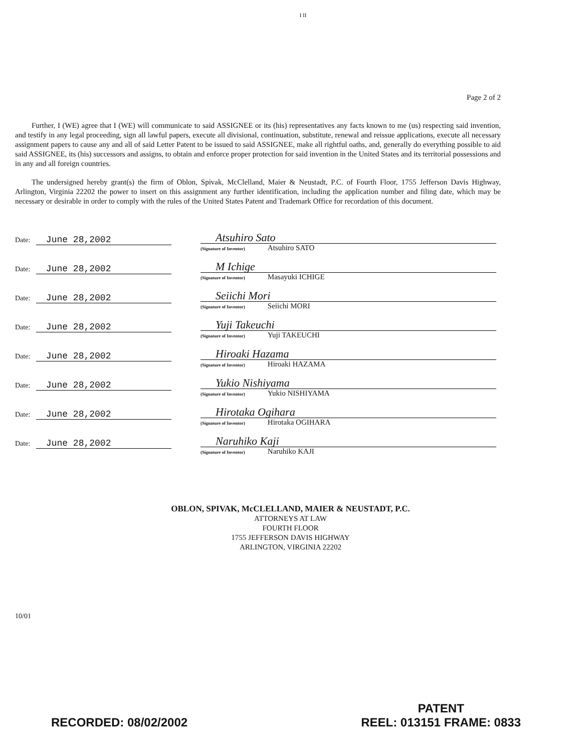I II
Page 2 of 2
Further, I (WE) agree that I (WE) will communicate to said ASSIGNEE or its (his) representatives any facts known to me (us) respecting said invention, and testify in any legal proceeding, sign all lawful papers, execute all divisional, continuation, substitute, renewal and reissue applications, execute all necessary assignment papers to cause any and all of said Letter Patent to be issued to said ASSIGNEE, make all rightful oaths, and, generally do everything possible to aid said ASSIGNEE, its (his) successors and assigns, to obtain and enforce proper protection for said invention in the United States and its territorial possessions and in any and all foreign countries.
The undersigned hereby grant(s) the firm of Oblon, Spivak, McClelland, Maier & Neustadt, P.C. of Fourth Floor, 1755 Jefferson Davis Highway, Arlington, Virginia 22202 the power to insert on this assignment any further identification, including the application number and filing date, which may be necessary or desirable in order to comply with the rules of the United States Patent and Trademark Office for recordation of this document.
Date: June 28,2002
Atsuhiro Sato
(Signature of Inventor) Atsuhiro SATO
Date: June 28,2002
M Ichige
(Signature of Inventor) Masayuki ICHIGE
Date: June 28,2002
Seiichi Mori
(Signature of Inventor) Seiichi MORI
Date: June 28,2002
Yuji Takeuchi
(Signature of Inventor) Yuji TAKEUCHI
Date: June 28,2002
Hiroaki Hazama
(Signature of Inventor) Hiroaki HAZAMA
Date: June 28,2002
Yukio Nishiyama
(Signature of Inventor) Yukio NISHIYAMA
Date: June 28,2002
Hirotaka Ogihara
(Signature of Inventor) Hirotaka OGIHARA
Date: June 28,2002
Naruhiko Kaji
(Signature of Inventor) Naruhiko KAJI
OBLON, SPIVAK, McCLELLAND, MAIER & NEUSTADT, P.C.
ATTORNEYS AT LAW
FOURTH FLOOR
1755 JEFFERSON DAVIS HIGHWAY
ARLINGTON, VIRGINIA 22202
10/01
RECORDED: 08/02/2002
PATENT
REEL: 013151 FRAME: 0833